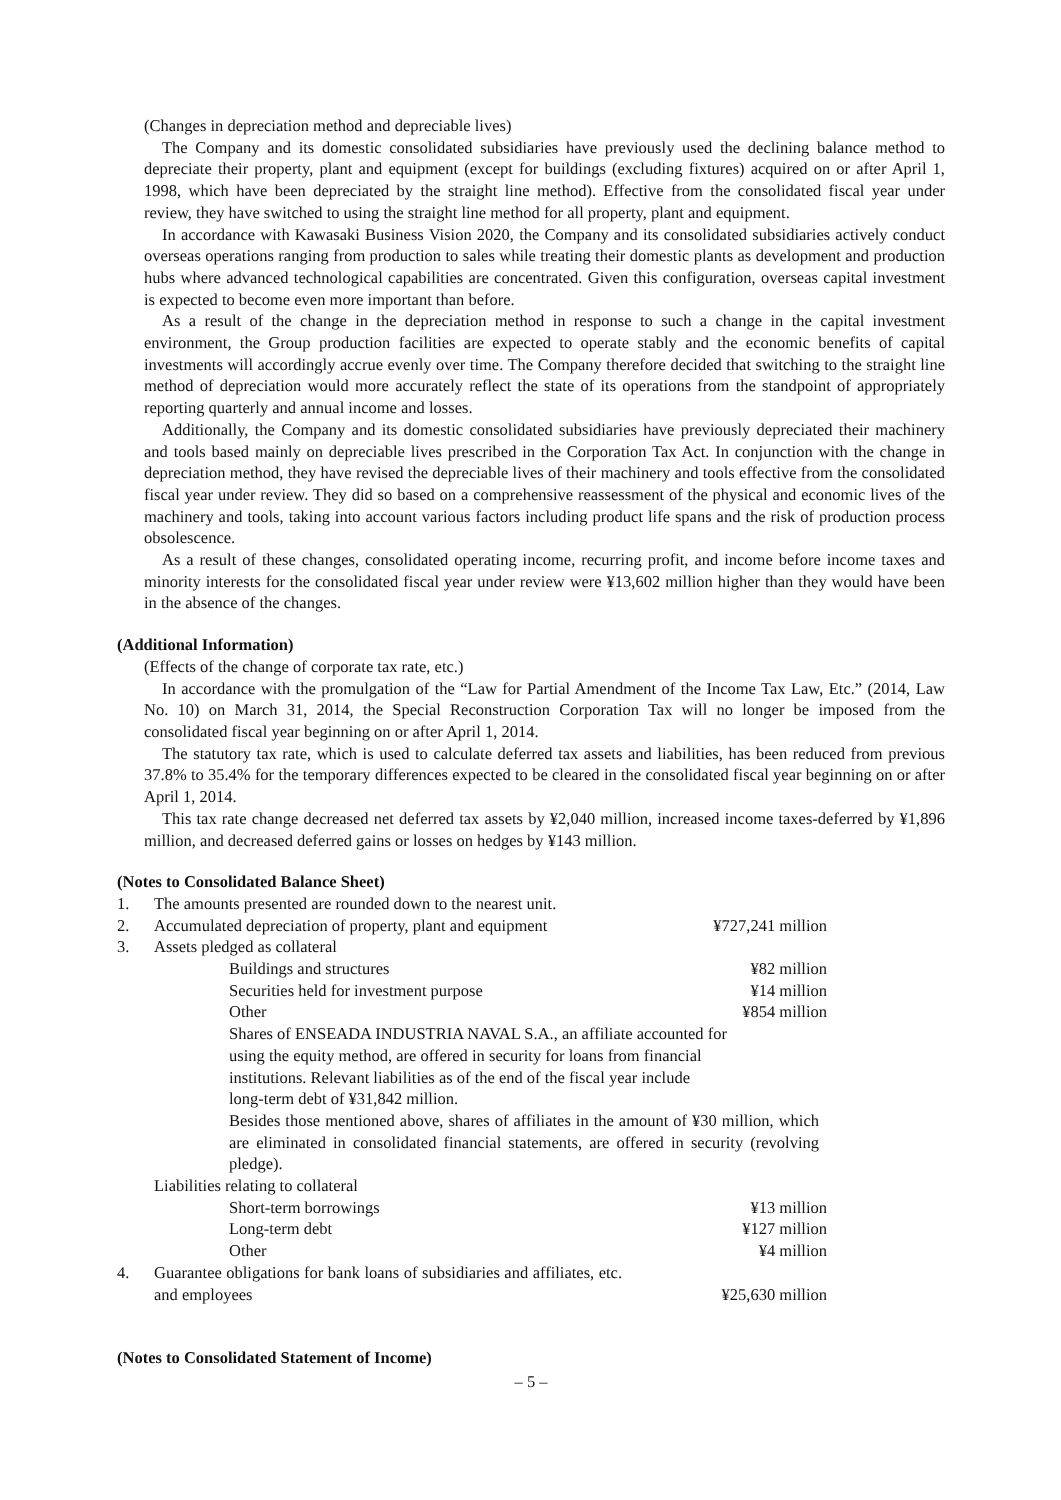(Changes in depreciation method and depreciable lives)
The Company and its domestic consolidated subsidiaries have previously used the declining balance method to depreciate their property, plant and equipment (except for buildings (excluding fixtures) acquired on or after April 1, 1998, which have been depreciated by the straight line method). Effective from the consolidated fiscal year under review, they have switched to using the straight line method for all property, plant and equipment.
In accordance with Kawasaki Business Vision 2020, the Company and its consolidated subsidiaries actively conduct overseas operations ranging from production to sales while treating their domestic plants as development and production hubs where advanced technological capabilities are concentrated. Given this configuration, overseas capital investment is expected to become even more important than before.
As a result of the change in the depreciation method in response to such a change in the capital investment environment, the Group production facilities are expected to operate stably and the economic benefits of capital investments will accordingly accrue evenly over time. The Company therefore decided that switching to the straight line method of depreciation would more accurately reflect the state of its operations from the standpoint of appropriately reporting quarterly and annual income and losses.
Additionally, the Company and its domestic consolidated subsidiaries have previously depreciated their machinery and tools based mainly on depreciable lives prescribed in the Corporation Tax Act. In conjunction with the change in depreciation method, they have revised the depreciable lives of their machinery and tools effective from the consolidated fiscal year under review. They did so based on a comprehensive reassessment of the physical and economic lives of the machinery and tools, taking into account various factors including product life spans and the risk of production process obsolescence.
As a result of these changes, consolidated operating income, recurring profit, and income before income taxes and minority interests for the consolidated fiscal year under review were ¥13,602 million higher than they would have been in the absence of the changes.
(Additional Information)
(Effects of the change of corporate tax rate, etc.)
In accordance with the promulgation of the “Law for Partial Amendment of the Income Tax Law, Etc.” (2014, Law No. 10) on March 31, 2014, the Special Reconstruction Corporation Tax will no longer be imposed from the consolidated fiscal year beginning on or after April 1, 2014.
The statutory tax rate, which is used to calculate deferred tax assets and liabilities, has been reduced from previous 37.8% to 35.4% for the temporary differences expected to be cleared in the consolidated fiscal year beginning on or after April 1, 2014.
This tax rate change decreased net deferred tax assets by ¥2,040 million, increased income taxes-deferred by ¥1,896 million, and decreased deferred gains or losses on hedges by ¥143 million.
(Notes to Consolidated Balance Sheet)
| 1. | The amounts presented are rounded down to the nearest unit. | | |
| 2. | Accumulated depreciation of property, plant and equipment | | ¥727,241 million |
| 3. | Assets pledged as collateral | | |
| | | Buildings and structures | ¥82 million |
| | | Securities held for investment purpose | ¥14 million |
| | | Other | ¥854 million |
| | | Shares of ENSEADA INDUSTRIA NAVAL S.A., an affiliate accounted for using the equity method, are offered in security for loans from financial institutions. Relevant liabilities as of the end of the fiscal year include long-term debt of ¥31,842 million. | |
| | | Besides those mentioned above, shares of affiliates in the amount of ¥30 million, which are eliminated in consolidated financial statements, are offered in security (revolving pledge). | |
| | Liabilities relating to collateral | | |
| | | Short-term borrowings | ¥13 million |
| | | Long-term debt | ¥127 million |
| | | Other | ¥4 million |
| 4. | Guarantee obligations for bank loans of subsidiaries and affiliates, etc. and employees | | ¥25,630 million |
(Notes to Consolidated Statement of Income)
– 5 –